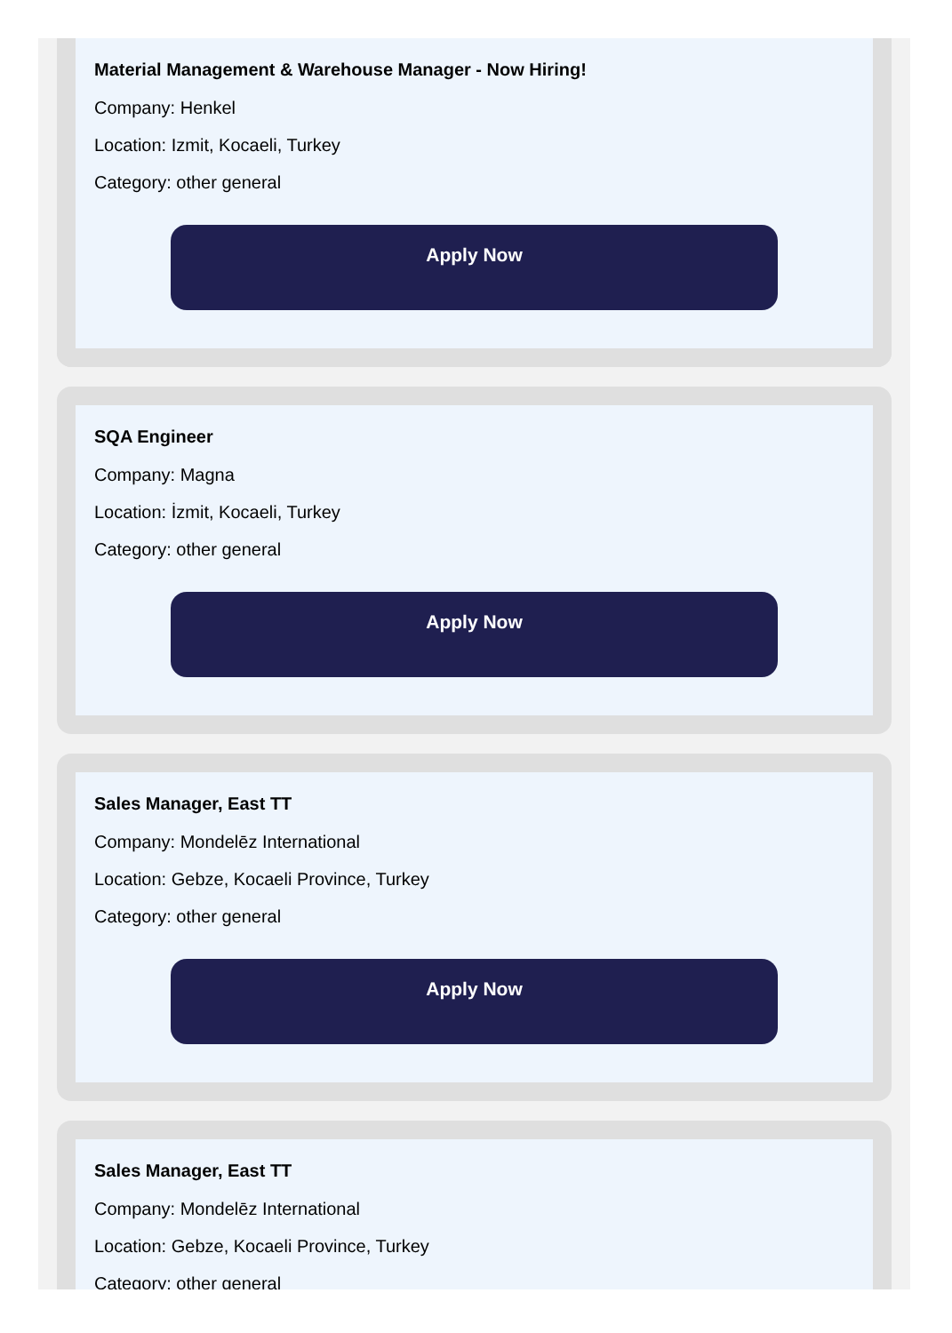Material Management & Warehouse Manager - Now Hiring!
Company: Henkel
Location: Izmit, Kocaeli, Turkey
Category: other general
Apply Now
SQA Engineer
Company: Magna
Location: İzmit, Kocaeli, Turkey
Category: other general
Apply Now
Sales Manager, East TT
Company: Mondelēz International
Location: Gebze, Kocaeli Province, Turkey
Category: other general
Apply Now
Sales Manager, East TT
Company: Mondelēz International
Location: Gebze, Kocaeli Province, Turkey
Category: other general